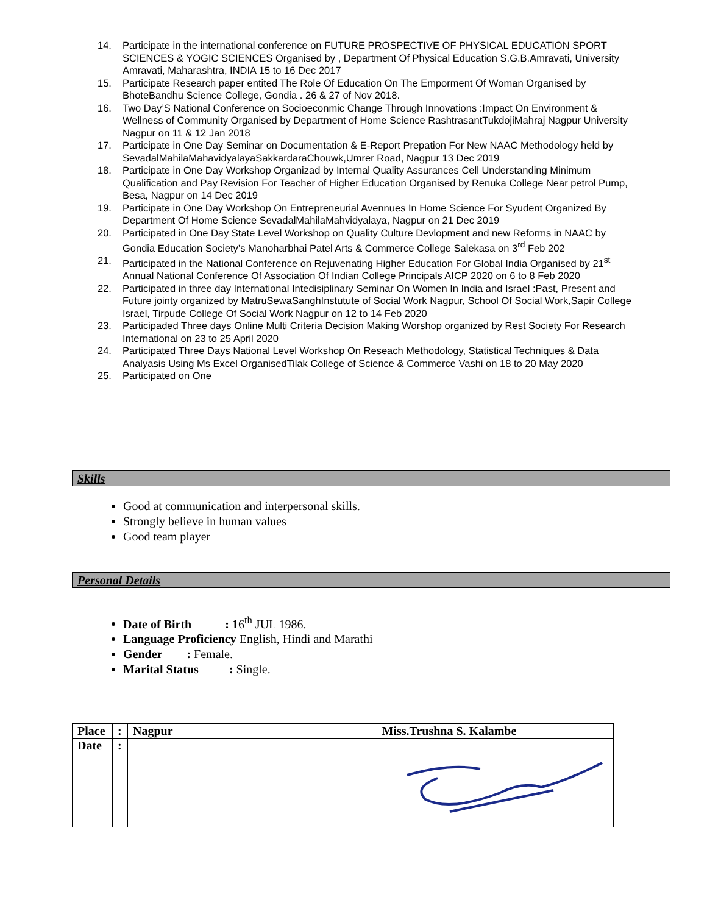14. Participate in the international conference on FUTURE PROSPECTIVE OF PHYSICAL EDUCATION SPORT SCIENCES & YOGIC SCIENCES Organised by , Department Of Physical Education S.G.B.Amravati, University Amravati, Maharashtra, INDIA 15 to 16 Dec 2017
15. Participate Research paper entited The Role Of Education On The Emporment Of Woman Organised by BhoteBandhu Science College, Gondia . 26 & 27 of Nov 2018.
16. Two Day’S National Conference on Socioeconmic Change Through Innovations :Impact On Environment & Wellness of Community Organised by Department of Home Science RashtrasantTukdojiMahraj Nagpur University Nagpur on 11 & 12 Jan 2018
17. Participate in One Day Seminar on Documentation & E-Report Prepation For New NAAC Methodology held by SevadalMahilaMahavidyalayaSakkardaraChouwk,Umrer Road, Nagpur 13 Dec 2019
18. Participate in One Day Workshop Organizad by Internal Quality Assurances Cell Understanding Minimum Qualification and Pay Revision For Teacher of Higher Education Organised by Renuka College Near petrol Pump, Besa, Nagpur on 14 Dec 2019
19. Participate in One Day Workshop On Entrepreneurial Avennues In Home Science For Syudent Organized By Department Of Home Science SevadalMahilaMahvidyalaya, Nagpur on 21 Dec 2019
20. Participated in One Day State Level Workshop on Quality Culture Devlopment and new Reforms in NAAC by Gondia Education Society’s Manoharbhai Patel Arts & Commerce College Salekasa on 3<sup>rd</sup> Feb 202
21. Participated in the National Conference on Rejuvenating Higher Education For Global India Organised by 21<sup>st</sup> Annual National Conference Of Association Of Indian College Principals AICP 2020 on 6 to 8 Feb 2020
22. Participated in three day International Intedisiplinary Seminar On Women In India and Israel :Past, Present and Future jointy organized by MatruSewaSanghInstutute of Social Work Nagpur, School Of Social Work,Sapir College Israel, Tirpude College Of Social Work Nagpur on 12 to 14 Feb 2020
23. Participaded Three days Online Multi Criteria Decision Making Worshop organized by Rest Society For Research International on 23 to 25 April 2020
24. Participated Three Days National Level Workshop On Reseach Methodology, Statistical Techniques & Data Analyasis Using Ms Excel OrganisedTilak College of Science & Commerce Vashi on 18 to 20 May 2020
25. Participated on One
Skills
Good at communication and interpersonal skills.
Strongly believe in human values
Good team player
Personal Details
Date of Birth : 16<sup>th</sup> JUL 1986.
Language Proficiency English, Hindi and Marathi
Gender : Female.
Marital Status : Single.
| Place | : | Nagpur Miss.Trushna S. Kalambe |
| Date | : | |